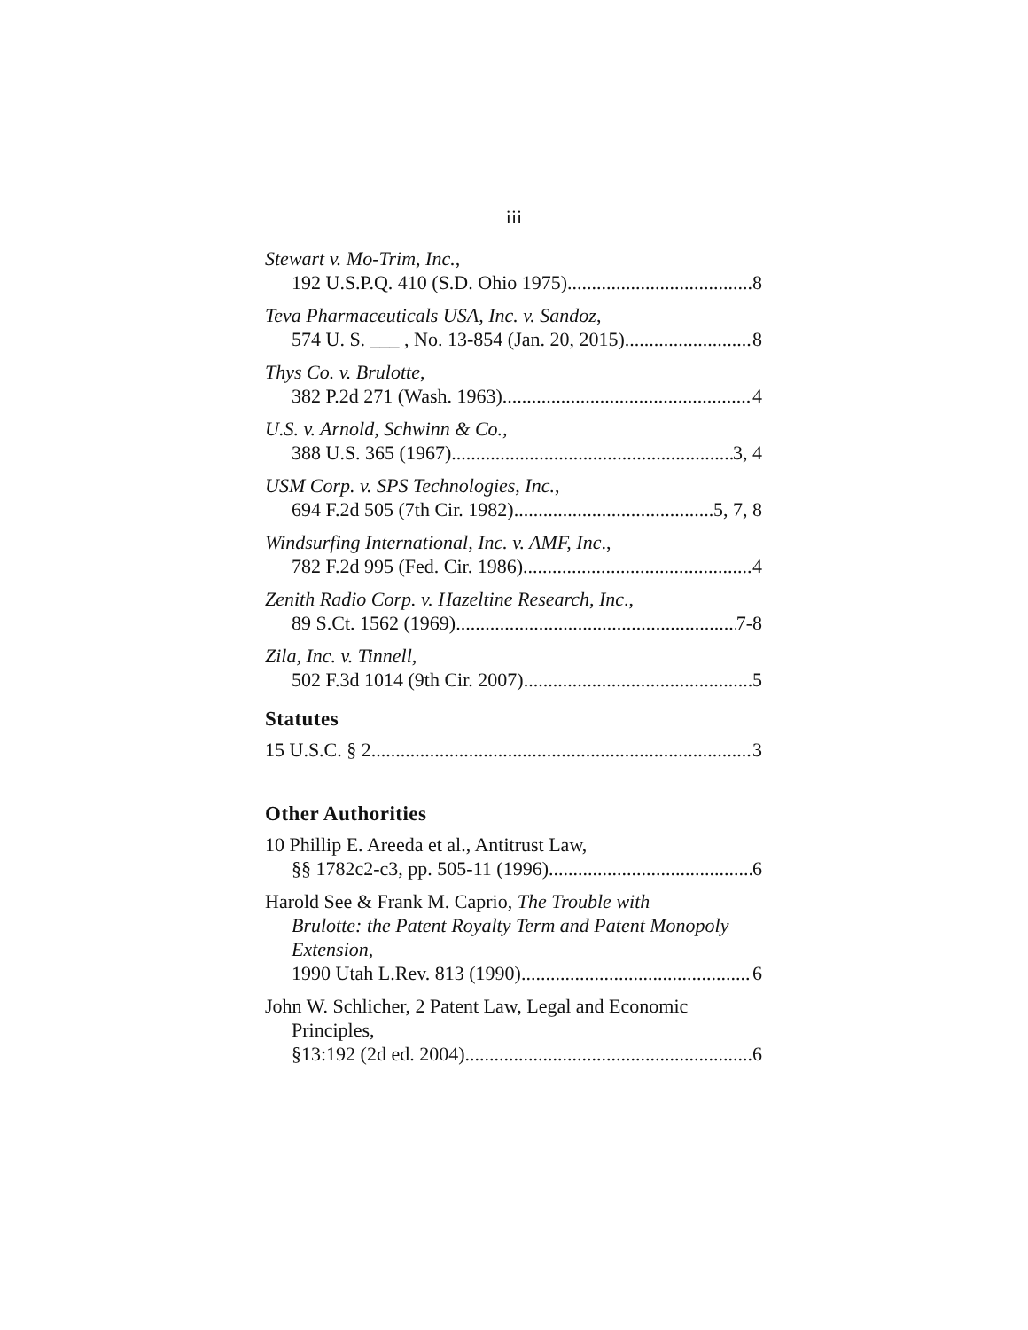iii
Stewart v. Mo-Trim, Inc.,
192 U.S.P.Q. 410 (S.D. Ohio 1975) 8
Teva Pharmaceuticals USA, Inc. v. Sandoz,
574 U. S. ___ , No. 13-854 (Jan. 20, 2015) 8
Thys Co. v. Brulotte,
382 P.2d 271 (Wash. 1963) 4
U.S. v. Arnold, Schwinn & Co.,
388 U.S. 365 (1967) 3, 4
USM Corp. v. SPS Technologies, Inc.,
694 F.2d 505 (7th Cir. 1982) 5, 7, 8
Windsurfing International, Inc. v. AMF, Inc.,
782 F.2d 995 (Fed. Cir. 1986) 4
Zenith Radio Corp. v. Hazeltine Research, Inc.,
89 S.Ct. 1562 (1969) 7-8
Zila, Inc. v. Tinnell,
502 F.3d 1014 (9th Cir. 2007) 5
Statutes
15 U.S.C. § 2 3
Other Authorities
10 Phillip E. Areeda et al., Antitrust Law,
§§ 1782c2-c3, pp. 505-11 (1996) 6
Harold See & Frank M. Caprio, The Trouble with
Brulotte: the Patent Royalty Term and Patent Monopoly Extension,
1990 Utah L.Rev. 813 (1990) 6
John W. Schlicher, 2 Patent Law, Legal and Economic
Principles,
§13:192 (2d ed. 2004) 6